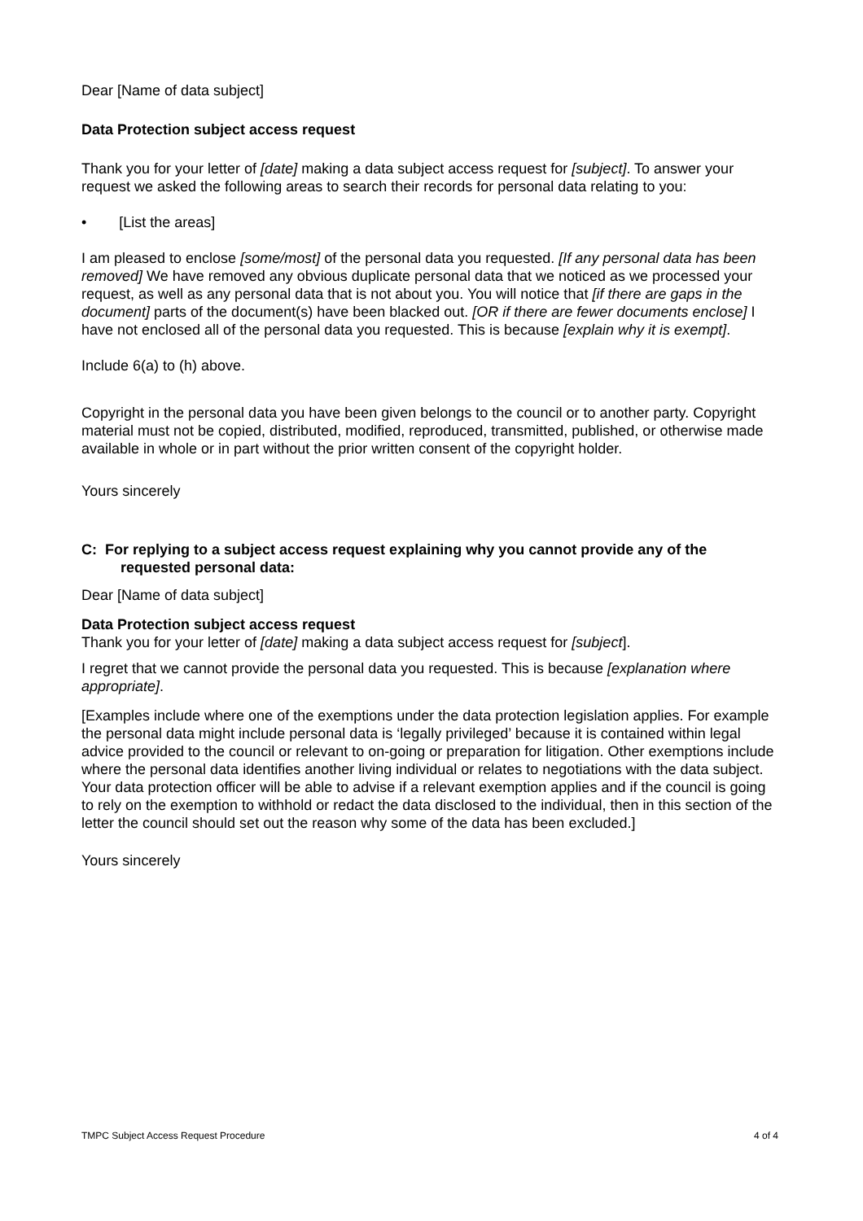Dear [Name of data subject]
Data Protection subject access request
Thank you for your letter of [date] making a data subject access request for [subject]. To answer your request we asked the following areas to search their records for personal data relating to you:
• [List the areas]
I am pleased to enclose [some/most] of the personal data you requested. [If any personal data has been removed] We have removed any obvious duplicate personal data that we noticed as we processed your request, as well as any personal data that is not about you. You will notice that [if there are gaps in the document] parts of the document(s) have been blacked out. [OR if there are fewer documents enclose] I have not enclosed all of the personal data you requested. This is because [explain why it is exempt].
Include 6(a) to (h) above.
Copyright in the personal data you have been given belongs to the council or to another party. Copyright material must not be copied, distributed, modified, reproduced, transmitted, published, or otherwise made available in whole or in part without the prior written consent of the copyright holder.
Yours sincerely
C: For replying to a subject access request explaining why you cannot provide any of the
requested personal data:
Dear [Name of data subject]
Data Protection subject access request
Thank you for your letter of [date] making a data subject access request for [subject].
I regret that we cannot provide the personal data you requested. This is because [explanation where appropriate].
[Examples include where one of the exemptions under the data protection legislation applies. For example the personal data might include personal data is ‘legally privileged’ because it is contained within legal advice provided to the council or relevant to on-going or preparation for litigation. Other exemptions include where the personal data identifies another living individual or relates to negotiations with the data subject. Your data protection officer will be able to advise if a relevant exemption applies and if the council is going to rely on the exemption to withhold or redact the data disclosed to the individual, then in this section of the letter the council should set out the reason why some of the data has been excluded.]
Yours sincerely
TMPC Subject Access Request Procedure 4 of 4